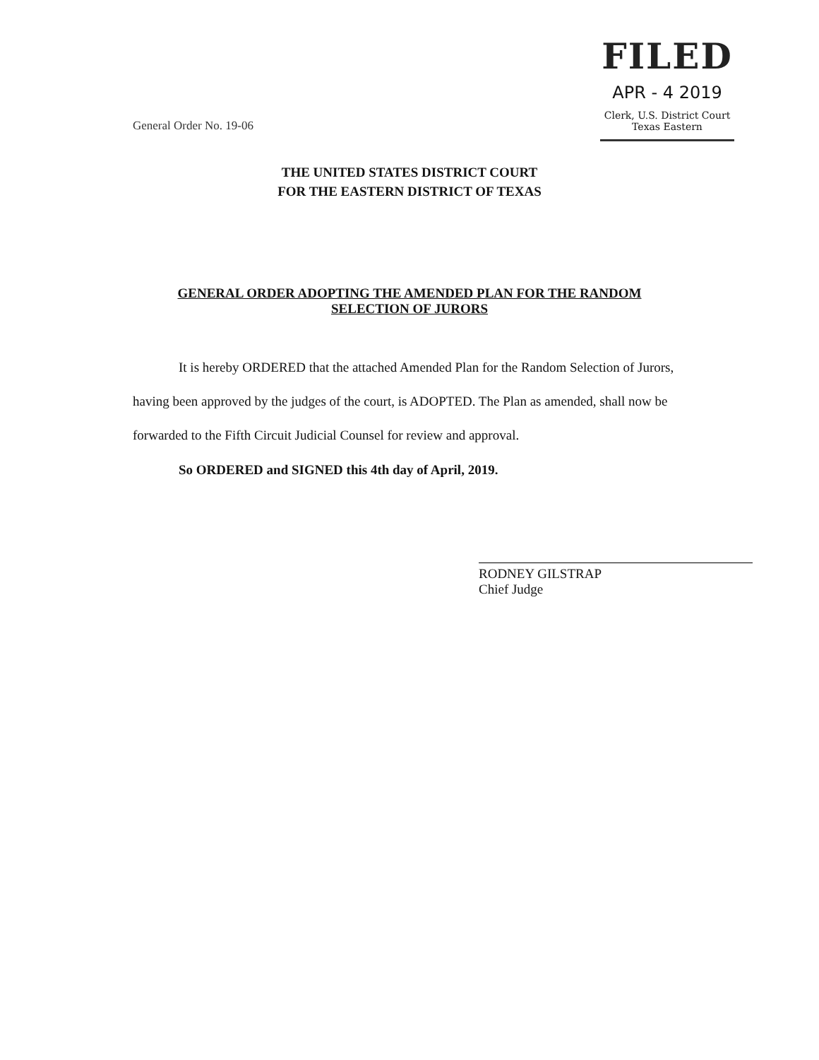General Order No. 19-06
FILED
APR - 4 2019
Clerk, U.S. District Court
Texas Eastern
THE UNITED STATES DISTRICT COURT
FOR THE EASTERN DISTRICT OF TEXAS
GENERAL ORDER ADOPTING THE AMENDED PLAN FOR THE RANDOM SELECTION OF JURORS
It is hereby ORDERED that the attached Amended Plan for the Random Selection of Jurors, having been approved by the judges of the court, is ADOPTED. The Plan as amended, shall now be forwarded to the Fifth Circuit Judicial Counsel for review and approval.
So ORDERED and SIGNED this 4th day of April, 2019.
RODNEY GILSTRAP
Chief Judge